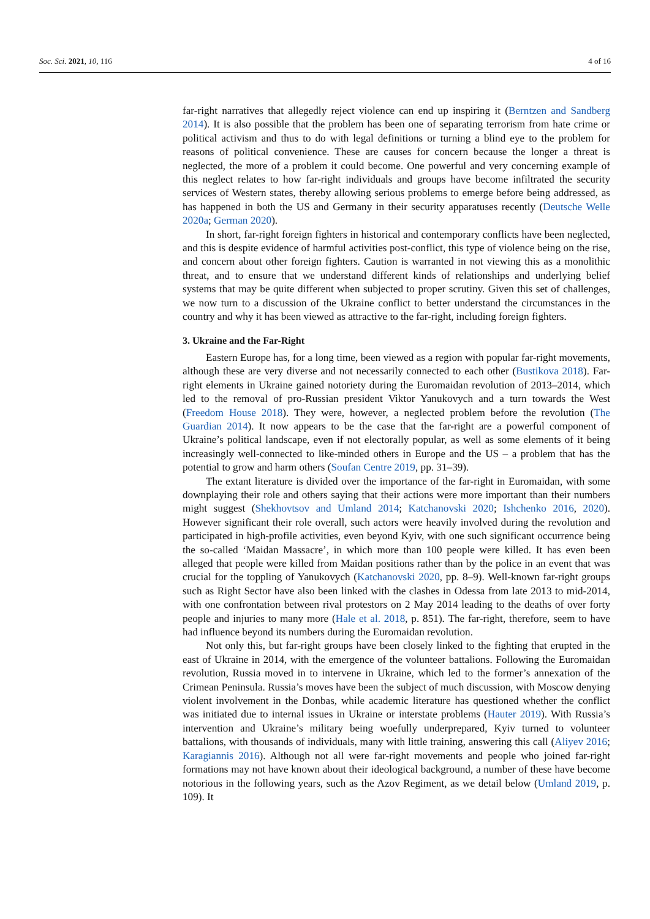Soc. Sci. 2021, 10, 116 4 of 16
far-right narratives that allegedly reject violence can end up inspiring it (Berntzen and Sandberg 2014). It is also possible that the problem has been one of separating terrorism from hate crime or political activism and thus to do with legal definitions or turning a blind eye to the problem for reasons of political convenience. These are causes for concern because the longer a threat is neglected, the more of a problem it could become. One powerful and very concerning example of this neglect relates to how far-right individuals and groups have become infiltrated the security services of Western states, thereby allowing serious problems to emerge before being addressed, as has happened in both the US and Germany in their security apparatuses recently (Deutsche Welle 2020a; German 2020).
In short, far-right foreign fighters in historical and contemporary conflicts have been neglected, and this is despite evidence of harmful activities post-conflict, this type of violence being on the rise, and concern about other foreign fighters. Caution is warranted in not viewing this as a monolithic threat, and to ensure that we understand different kinds of relationships and underlying belief systems that may be quite different when subjected to proper scrutiny. Given this set of challenges, we now turn to a discussion of the Ukraine conflict to better understand the circumstances in the country and why it has been viewed as attractive to the far-right, including foreign fighters.
3. Ukraine and the Far-Right
Eastern Europe has, for a long time, been viewed as a region with popular far-right movements, although these are very diverse and not necessarily connected to each other (Bustikova 2018). Far-right elements in Ukraine gained notoriety during the Euromaidan revolution of 2013–2014, which led to the removal of pro-Russian president Viktor Yanukovych and a turn towards the West (Freedom House 2018). They were, however, a neglected problem before the revolution (The Guardian 2014). It now appears to be the case that the far-right are a powerful component of Ukraine’s political landscape, even if not electorally popular, as well as some elements of it being increasingly well-connected to like-minded others in Europe and the US – a problem that has the potential to grow and harm others (Soufan Centre 2019, pp. 31–39).
The extant literature is divided over the importance of the far-right in Euromaidan, with some downplaying their role and others saying that their actions were more important than their numbers might suggest (Shekhovtsov and Umland 2014; Katchanovski 2020; Ishchenko 2016, 2020). However significant their role overall, such actors were heavily involved during the revolution and participated in high-profile activities, even beyond Kyiv, with one such significant occurrence being the so-called ‘Maidan Massacre’, in which more than 100 people were killed. It has even been alleged that people were killed from Maidan positions rather than by the police in an event that was crucial for the toppling of Yanukovych (Katchanovski 2020, pp. 8–9). Well-known far-right groups such as Right Sector have also been linked with the clashes in Odessa from late 2013 to mid-2014, with one confrontation between rival protestors on 2 May 2014 leading to the deaths of over forty people and injuries to many more (Hale et al. 2018, p. 851). The far-right, therefore, seem to have had influence beyond its numbers during the Euromaidan revolution.
Not only this, but far-right groups have been closely linked to the fighting that erupted in the east of Ukraine in 2014, with the emergence of the volunteer battalions. Following the Euromaidan revolution, Russia moved in to intervene in Ukraine, which led to the former’s annexation of the Crimean Peninsula. Russia’s moves have been the subject of much discussion, with Moscow denying violent involvement in the Donbas, while academic literature has questioned whether the conflict was initiated due to internal issues in Ukraine or interstate problems (Hauter 2019). With Russia’s intervention and Ukraine’s military being woefully underprepared, Kyiv turned to volunteer battalions, with thousands of individuals, many with little training, answering this call (Aliyev 2016; Karagiannis 2016). Although not all were far-right movements and people who joined far-right formations may not have known about their ideological background, a number of these have become notorious in the following years, such as the Azov Regiment, as we detail below (Umland 2019, p. 109). It